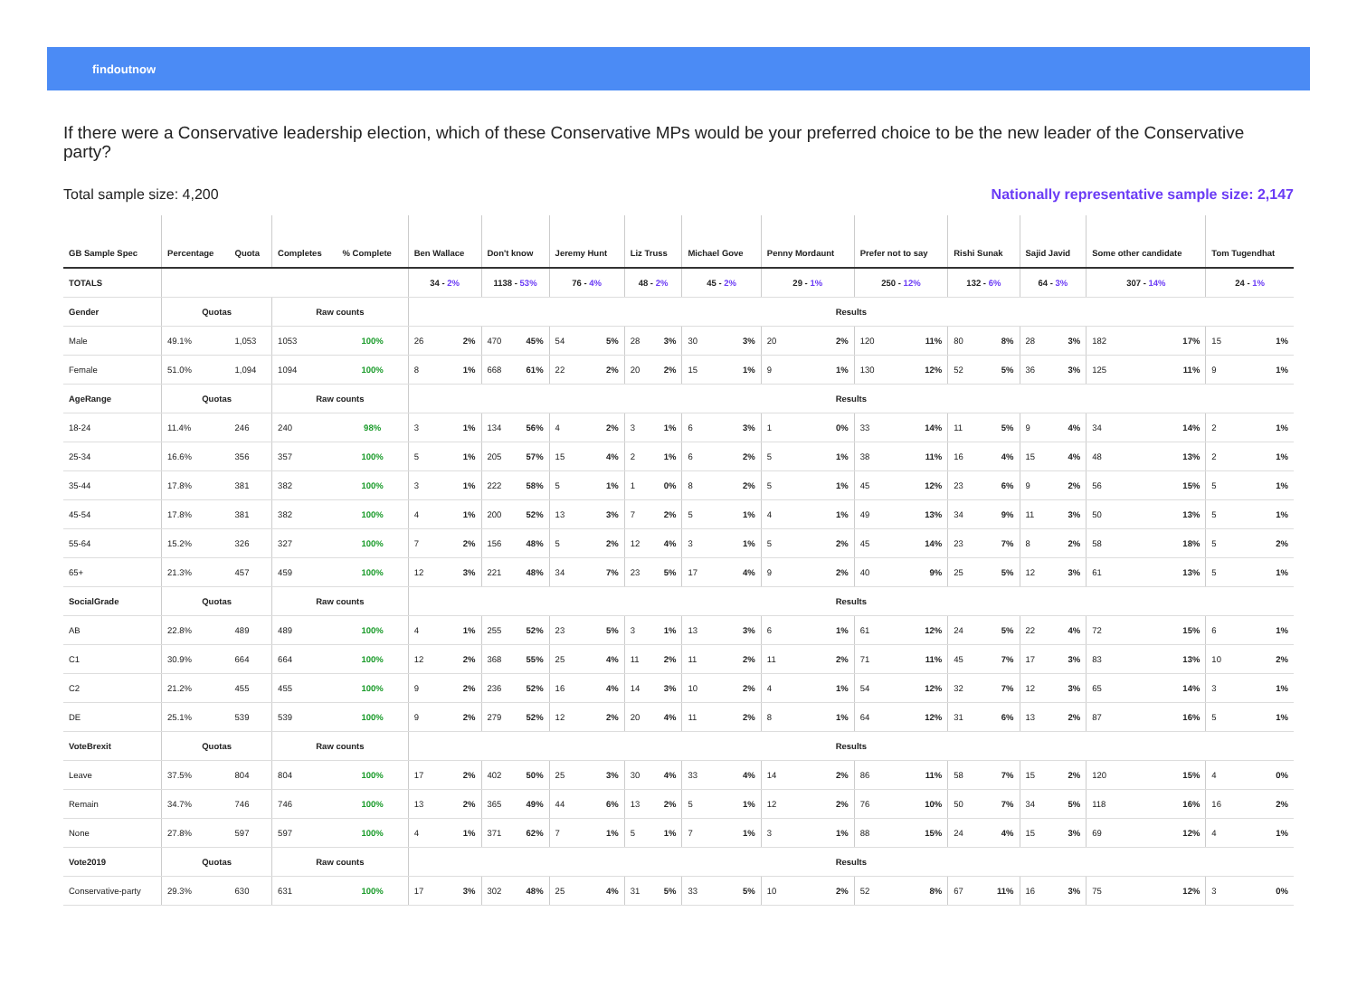findoutnow
If there were a Conservative leadership election, which of these Conservative MPs would be your preferred choice to be the new leader of the Conservative party?
Total sample size: 4,200 Nationally representative sample size: 2,147
| GB Sample Spec | Percentage | Quota | Completes | % Complete | Ben Wallace | | Don't know | | Jeremy Hunt | | Liz Truss | | Michael Gove | | Penny Mordaunt | | Prefer not to say | | Rishi Sunak | | Sajid Javid | | Some other candidate | | Tom Tugendhat | |
| --- | --- | --- | --- | --- | --- | --- | --- | --- | --- | --- | --- | --- | --- | --- | --- | --- | --- | --- | --- | --- | --- | --- | --- | --- | --- | --- |
| TOTALS | | | | | 34 - 2% | | 1138 - 53% | | 76 - 4% | | 48 - 2% | | 45 - 2% | | 29 - 1% | | 250 - 12% | | 132 - 6% | | 64 - 3% | | 307 - 14% | | 24 - 1% | |
| Gender | Quotas | | Raw counts | | Results | | | | | | | | | | | | | | | | | | | | | |
| Male | 49.1% | 1,053 | 1053 | 100% | 26 | 2% | 470 | 45% | 54 | 5% | 28 | 3% | 30 | 3% | 20 | 2% | 120 | 11% | 80 | 8% | 28 | 3% | 182 | 17% | 15 | 1% |
| Female | 51.0% | 1,094 | 1094 | 100% | 8 | 1% | 668 | 61% | 22 | 2% | 20 | 2% | 15 | 1% | 9 | 1% | 130 | 12% | 52 | 5% | 36 | 3% | 125 | 11% | 9 | 1% |
| AgeRange | Quotas | | Raw counts | | Results | | | | | | | | | | | | | | | | | | | | | |
| 18-24 | 11.4% | 246 | 240 | 98% | 3 | 1% | 134 | 56% | 4 | 2% | 3 | 1% | 6 | 3% | 1 | 0% | 33 | 14% | 11 | 5% | 9 | 4% | 34 | 14% | 2 | 1% |
| 25-34 | 16.6% | 356 | 357 | 100% | 5 | 1% | 205 | 57% | 15 | 4% | 2 | 1% | 6 | 2% | 5 | 1% | 38 | 11% | 16 | 4% | 15 | 4% | 48 | 13% | 2 | 1% |
| 35-44 | 17.8% | 381 | 382 | 100% | 3 | 1% | 222 | 58% | 5 | 1% | 1 | 0% | 8 | 2% | 5 | 1% | 45 | 12% | 23 | 6% | 9 | 2% | 56 | 15% | 5 | 1% |
| 45-54 | 17.8% | 381 | 382 | 100% | 4 | 1% | 200 | 52% | 13 | 3% | 7 | 2% | 5 | 1% | 4 | 1% | 49 | 13% | 34 | 9% | 11 | 3% | 50 | 13% | 5 | 1% |
| 55-64 | 15.2% | 326 | 327 | 100% | 7 | 2% | 156 | 48% | 5 | 2% | 12 | 4% | 3 | 1% | 5 | 2% | 45 | 14% | 23 | 7% | 8 | 2% | 58 | 18% | 5 | 2% |
| 65+ | 21.3% | 457 | 459 | 100% | 12 | 3% | 221 | 48% | 34 | 7% | 23 | 5% | 17 | 4% | 9 | 2% | 40 | 9% | 25 | 5% | 12 | 3% | 61 | 13% | 5 | 1% |
| SocialGrade | Quotas | | Raw counts | | Results | | | | | | | | | | | | | | | | | | | | | |
| AB | 22.8% | 489 | 489 | 100% | 4 | 1% | 255 | 52% | 23 | 5% | 3 | 1% | 13 | 3% | 6 | 1% | 61 | 12% | 24 | 5% | 22 | 4% | 72 | 15% | 6 | 1% |
| C1 | 30.9% | 664 | 664 | 100% | 12 | 2% | 368 | 55% | 25 | 4% | 11 | 2% | 11 | 2% | 11 | 2% | 71 | 11% | 45 | 7% | 17 | 3% | 83 | 13% | 10 | 2% |
| C2 | 21.2% | 455 | 455 | 100% | 9 | 2% | 236 | 52% | 16 | 4% | 14 | 3% | 10 | 2% | 4 | 1% | 54 | 12% | 32 | 7% | 12 | 3% | 65 | 14% | 3 | 1% |
| DE | 25.1% | 539 | 539 | 100% | 9 | 2% | 279 | 52% | 12 | 2% | 20 | 4% | 11 | 2% | 8 | 1% | 64 | 12% | 31 | 6% | 13 | 2% | 87 | 16% | 5 | 1% |
| VoteBrexit | Quotas | | Raw counts | | Results | | | | | | | | | | | | | | | | | | | | | |
| Leave | 37.5% | 804 | 804 | 100% | 17 | 2% | 402 | 50% | 25 | 3% | 30 | 4% | 33 | 4% | 14 | 2% | 86 | 11% | 58 | 7% | 15 | 2% | 120 | 15% | 4 | 0% |
| Remain | 34.7% | 746 | 746 | 100% | 13 | 2% | 365 | 49% | 44 | 6% | 13 | 2% | 5 | 1% | 12 | 2% | 76 | 10% | 50 | 7% | 34 | 5% | 118 | 16% | 16 | 2% |
| None | 27.8% | 597 | 597 | 100% | 4 | 1% | 371 | 62% | 7 | 1% | 5 | 1% | 7 | 1% | 3 | 1% | 88 | 15% | 24 | 4% | 15 | 3% | 69 | 12% | 4 | 1% |
| Vote2019 | Quotas | | Raw counts | | Results | | | | | | | | | | | | | | | | | | | | | |
| Conservative-party | 29.3% | 630 | 631 | 100% | 17 | 3% | 302 | 48% | 25 | 4% | 31 | 5% | 33 | 5% | 10 | 2% | 52 | 8% | 67 | 11% | 16 | 3% | 75 | 12% | 3 | 0% |